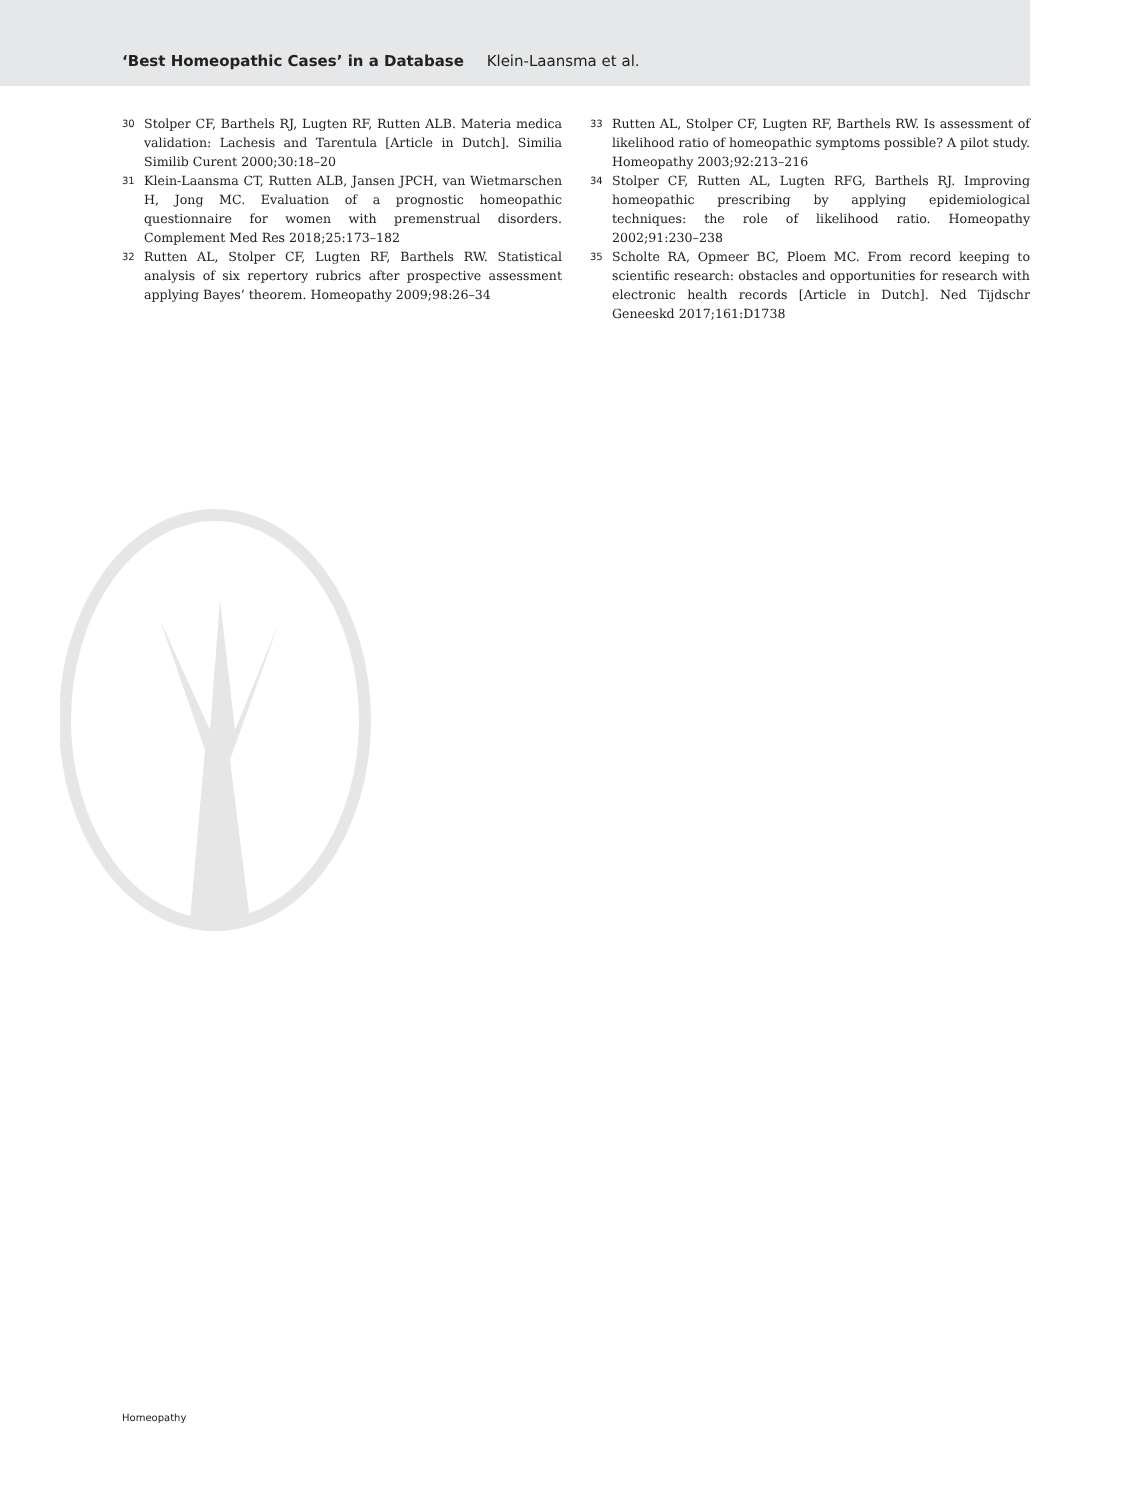‘Best Homeopathic Cases’ in a Database Klein-Laansma et al.
30 Stolper CF, Barthels RJ, Lugten RF, Rutten ALB. Materia medica validation: Lachesis and Tarentula [Article in Dutch]. Similia Similib Curent 2000;30:18–20
31 Klein-Laansma CT, Rutten ALB, Jansen JPCH, van Wietmarschen H, Jong MC. Evaluation of a prognostic homeopathic questionnaire for women with premenstrual disorders. Complement Med Res 2018;25:173–182
32 Rutten AL, Stolper CF, Lugten RF, Barthels RW. Statistical analysis of six repertory rubrics after prospective assessment applying Bayes’ theorem. Homeopathy 2009;98:26–34
33 Rutten AL, Stolper CF, Lugten RF, Barthels RW. Is assessment of likelihood ratio of homeopathic symptoms possible? A pilot study. Homeopathy 2003;92:213–216
34 Stolper CF, Rutten AL, Lugten RFG, Barthels RJ. Improving homeopathic prescribing by applying epidemiological techniques: the role of likelihood ratio. Homeopathy 2002;91:230–238
35 Scholte RA, Opmeer BC, Ploem MC. From record keeping to scientific research: obstacles and opportunities for research with electronic health records [Article in Dutch]. Ned Tijdschr Geneeskd 2017;161:D1738
Homeopathy